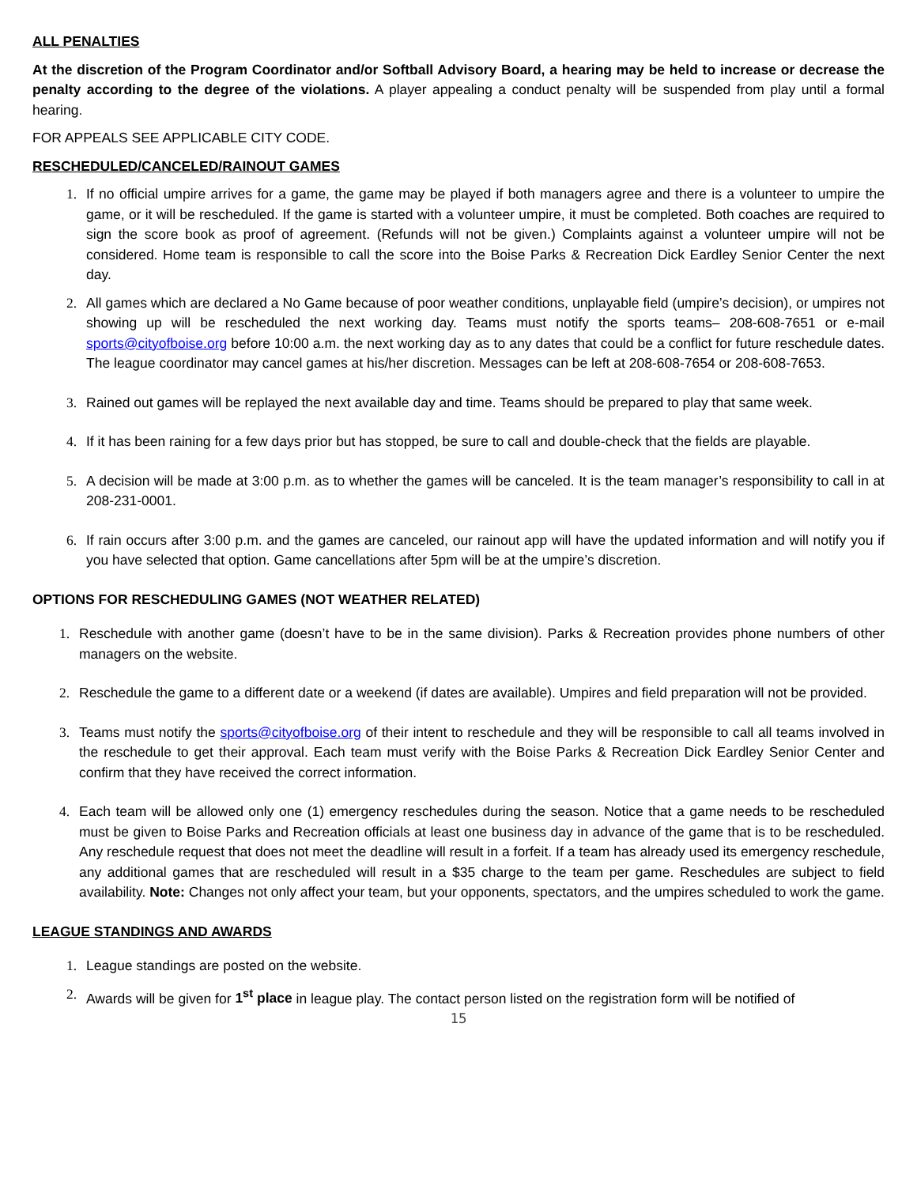ALL PENALTIES
At the discretion of the Program Coordinator and/or Softball Advisory Board, a hearing may be held to increase or decrease the penalty according to the degree of the violations. A player appealing a conduct penalty will be suspended from play until a formal hearing.
FOR APPEALS SEE APPLICABLE CITY CODE.
RESCHEDULED/CANCELED/RAINOUT GAMES
1. If no official umpire arrives for a game, the game may be played if both managers agree and there is a volunteer to umpire the game, or it will be rescheduled. If the game is started with a volunteer umpire, it must be completed. Both coaches are required to sign the score book as proof of agreement. (Refunds will not be given.) Complaints against a volunteer umpire will not be considered. Home team is responsible to call the score into the Boise Parks & Recreation Dick Eardley Senior Center the next day.
2. All games which are declared a No Game because of poor weather conditions, unplayable field (umpire’s decision), or umpires not showing up will be rescheduled the next working day. Teams must notify the sports teams– 208-608-7651 or e-mail sports@cityofboise.org before 10:00 a.m. the next working day as to any dates that could be a conflict for future reschedule dates. The league coordinator may cancel games at his/her discretion. Messages can be left at 208-608-7654 or 208-608-7653.
3. Rained out games will be replayed the next available day and time. Teams should be prepared to play that same week.
4. If it has been raining for a few days prior but has stopped, be sure to call and double-check that the fields are playable.
5. A decision will be made at 3:00 p.m. as to whether the games will be canceled. It is the team manager’s responsibility to call in at 208-231-0001.
6. If rain occurs after 3:00 p.m. and the games are canceled, our rainout app will have the updated information and will notify you if you have selected that option. Game cancellations after 5pm will be at the umpire’s discretion.
OPTIONS FOR RESCHEDULING GAMES (NOT WEATHER RELATED)
1. Reschedule with another game (doesn’t have to be in the same division). Parks & Recreation provides phone numbers of other managers on the website.
2. Reschedule the game to a different date or a weekend (if dates are available). Umpires and field preparation will not be provided.
3. Teams must notify the sports@cityofboise.org of their intent to reschedule and they will be responsible to call all teams involved in the reschedule to get their approval. Each team must verify with the Boise Parks & Recreation Dick Eardley Senior Center and confirm that they have received the correct information.
4. Each team will be allowed only one (1) emergency reschedules during the season. Notice that a game needs to be rescheduled must be given to Boise Parks and Recreation officials at least one business day in advance of the game that is to be rescheduled. Any reschedule request that does not meet the deadline will result in a forfeit. If a team has already used its emergency reschedule, any additional games that are rescheduled will result in a $35 charge to the team per game. Reschedules are subject to field availability. Note: Changes not only affect your team, but your opponents, spectators, and the umpires scheduled to work the game.
LEAGUE STANDINGS AND AWARDS
1. League standings are posted on the website.
2. Awards will be given for 1<sup>st</sup> place in league play. The contact person listed on the registration form will be notified of
15